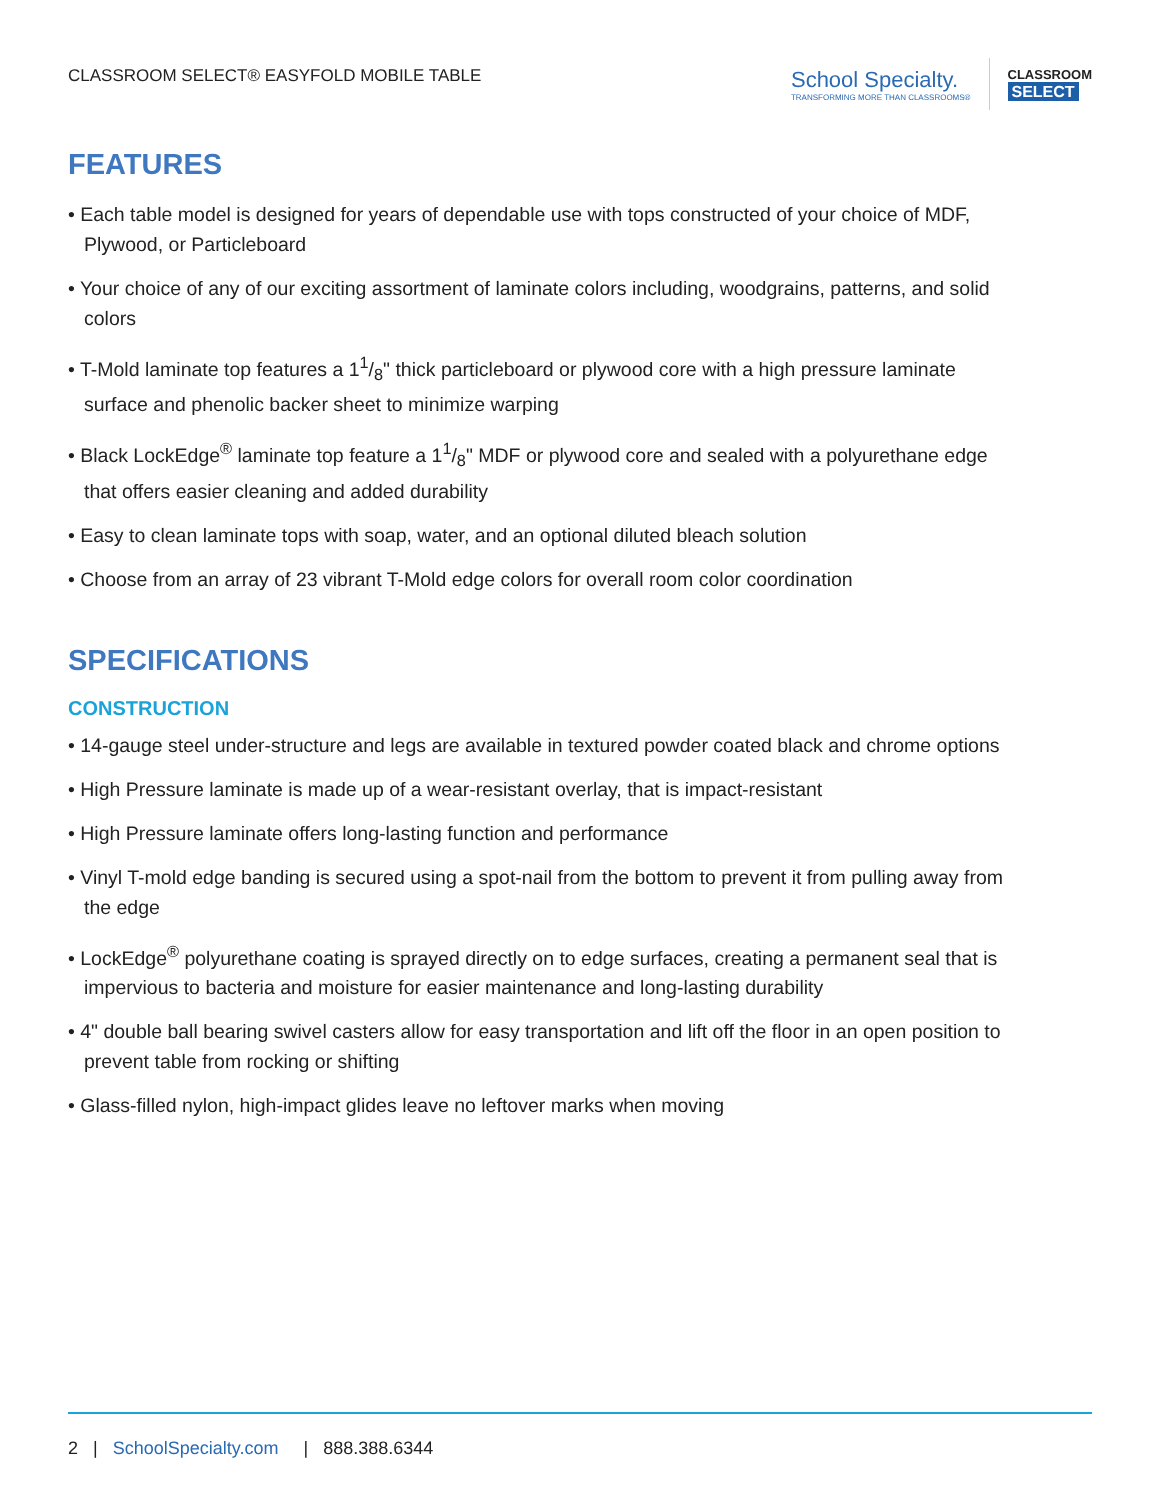CLASSROOM SELECT® EASYFOLD MOBILE TABLE
School Specialty.
TRANSFORMING MORE THAN CLASSROOMS®
CLASSROOM
SELECT
FEATURES
• Each table model is designed for years of dependable use with tops constructed of your choice of MDF, Plywood, or Particleboard
• Your choice of any of our exciting assortment of laminate colors including, woodgrains, patterns, and solid colors
• T-Mold laminate top features a 11/8" thick particleboard or plywood core with a high pressure laminate surface and phenolic backer sheet to minimize warping
• Black LockEdge<sup>®</sup> laminate top feature a 11/8" MDF or plywood core and sealed with a polyurethane edge that offers easier cleaning and added durability
• Easy to clean laminate tops with soap, water, and an optional diluted bleach solution
• Choose from an array of 23 vibrant T-Mold edge colors for overall room color coordination
SPECIFICATIONS
CONSTRUCTION
• 14-gauge steel under-structure and legs are available in textured powder coated black and chrome options
• High Pressure laminate is made up of a wear-resistant overlay, that is impact-resistant
• High Pressure laminate offers long-lasting function and performance
• Vinyl T-mold edge banding is secured using a spot-nail from the bottom to prevent it from pulling away from the edge
• LockEdge<sup>®</sup> polyurethane coating is sprayed directly on to edge surfaces, creating a permanent seal that is impervious to bacteria and moisture for easier maintenance and long-lasting durability
• 4" double ball bearing swivel casters allow for easy transportation and lift off the floor in an open position to prevent table from rocking or shifting
• Glass-filled nylon, high-impact glides leave no leftover marks when moving
2 | SchoolSpecialty.com | 888.388.6344